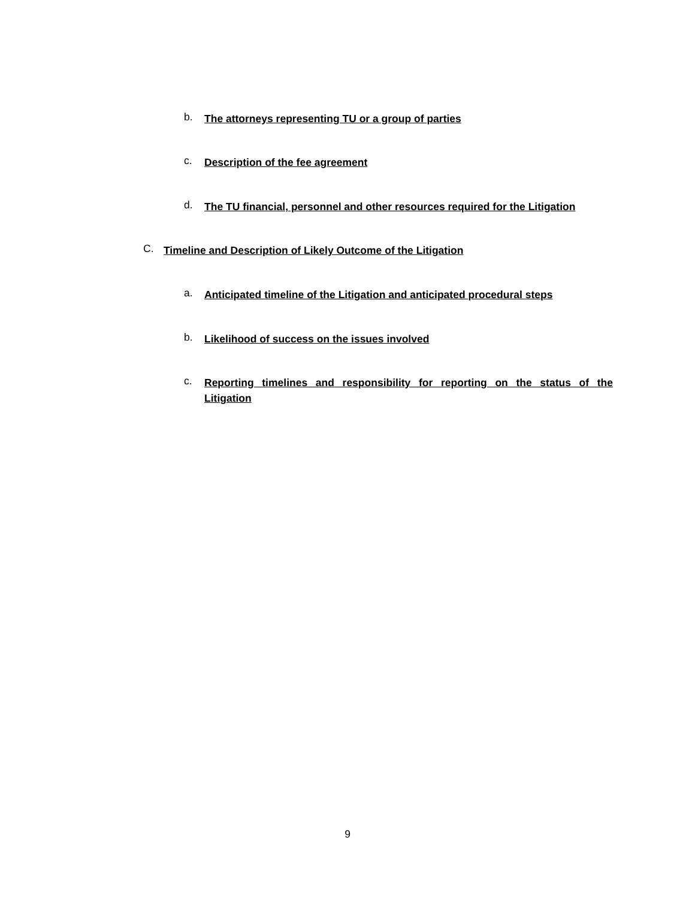b. The attorneys representing TU or a group of parties
c. Description of the fee agreement
d. The TU financial, personnel and other resources required for the Litigation
C. Timeline and Description of Likely Outcome of the Litigation
a. Anticipated timeline of the Litigation and anticipated procedural steps
b. Likelihood of success on the issues involved
c. Reporting timelines and responsibility for reporting on the status of the Litigation
9